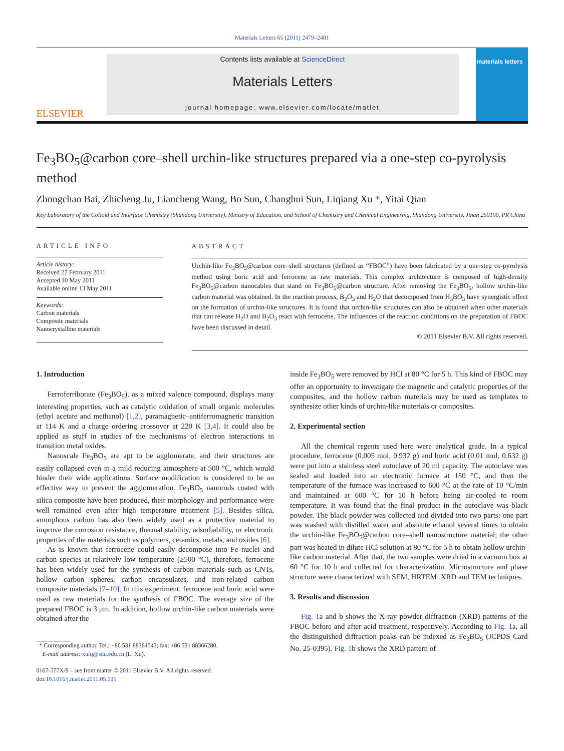Materials Letters 65 (2011) 2479–2481
ELSEVIER
Contents lists available at ScienceDirect
Materials Letters
journal homepage: www.elsevier.com/locate/matlet
materials letters
Fe<sub>3</sub>BO<sub>5</sub>@carbon core–shell urchin-like structures prepared via a one-step co-pyrolysis method
Zhongchao Bai, Zhicheng Ju, Liancheng Wang, Bo Sun, Changhui Sun, Liqiang Xu *, Yitai Qian
Key Laboratory of the Colloid and Interface Chemistry (Shandong University), Ministry of Education, and School of Chemistry and Chemical Engineering, Shandong University, Jinan 250100, PR China
ARTICLE INFO
Article history:
Received 27 February 2011
Accepted 10 May 2011
Available online 13 May 2011
Keywords:
Carbon materials
Composite materials
Nanocrystalline materials
ABSTRACT
Urchin-like Fe<sub>3</sub>BO<sub>5</sub>@carbon core–shell structures (defined as “FBOC”) have been fabricated by a one-step co-pyrolysis method using boric acid and ferrocene as raw materials. This complex architecture is composed of high-density Fe<sub>3</sub>BO<sub>5</sub>@carbon nanocables that stand on Fe<sub>3</sub>BO<sub>5</sub>@carbon structure. After removing the Fe<sub>3</sub>BO<sub>5</sub>, hollow urchin-like carbon material was obtained. In the reaction process, B<sub>2</sub>O<sub>3</sub> and H<sub>2</sub>O that decomposed from H<sub>3</sub>BO<sub>3</sub> have synergistic effect on the formation of urchin-like structures. It is found that urchin-like structures can also be obtained when other materials that can release H<sub>2</sub>O and B<sub>2</sub>O<sub>3</sub> react with ferrocene. The influences of the reaction conditions on the preparation of FBOC have been discussed in detail.
© 2011 Elsevier B.V. All rights reserved.
1. Introduction
Ferroferriborate (Fe<sub>3</sub>BO<sub>5</sub>), as a mixed valence compound, displays many interesting properties, such as catalytic oxidation of small organic molecules (ethyl acetate and methanol) [1,2], paramagnetic–antiferromagnetic transition at 114 K and a charge ordering crossover at 220 K [3,4]. It could also be applied as stuff in studies of the mechanisms of electron interactions in transition metal oxides.
Nanoscale Fe<sub>3</sub>BO<sub>5</sub> are apt to be agglomerate, and their structures are easily collapsed even in a mild reducing atmosphere at 500 °C, which would hinder their wide applications. Surface modification is considered to be an effective way to prevent the agglomeration. Fe<sub>3</sub>BO<sub>5</sub> nanorods coated with silica composite have been produced, their morphology and performance were well remained even after high temperature treatment [5]. Besides silica, amorphous carbon has also been widely used as a protective material to improve the corrosion resistance, thermal stability, adsorbability, or electronic properties of the materials such as polymers, ceramics, metals, and oxides [6].
As is known that ferrocene could easily decompose into Fe nuclei and carbon species at relatively low temperature (≥500 °C), therefore, ferrocene has been widely used for the synthesis of carbon materials such as CNTs, hollow carbon spheres, carbon encapsulates, and iron-related carbon composite materials [7–10]. In this experiment, ferrocene and boric acid were used as raw materials for the synthesis of FBOC. The average size of the prepared FBOC is 3 μm. In addition, hollow urchin-like carbon materials were obtained after the
* Corresponding author. Tel.: +86 531 88364543; fax: +86 531 88366280.
E-mail address: xulq@sdu.edu.cn (L. Xu).
0167-577X/$ – see front matter © 2011 Elsevier B.V. All rights reserved.
doi:10.1016/j.matlet.2011.05.039
inside Fe<sub>3</sub>BO<sub>5</sub> were removed by HCl at 80 °C for 5 h. This kind of FBOC may offer an opportunity to investigate the magnetic and catalytic properties of the composites, and the hollow carbon materials may be used as templates to synthesize other kinds of urchin-like materials or composites.
2. Experimental section
All the chemical regents used here were analytical grade. In a typical procedure, ferrocene (0.005 mol, 0.932 g) and boric acid (0.01 mol, 0.632 g) were put into a stainless steel autoclave of 20 ml capacity. The autoclave was sealed and loaded into an electronic furnace at 150 °C, and then the temperature of the furnace was increased to 600 °C at the rate of 10 °C/min and maintained at 600 °C for 10 h before being air-cooled to room temperature. It was found that the final product in the autoclave was black powder. The black powder was collected and divided into two parts: one part was washed with distilled water and absolute ethanol several times to obtain the urchin-like Fe<sub>3</sub>BO<sub>5</sub>@carbon core–shell nanostructure material; the other part was heated in dilute HCl solution at 80 °C for 5 h to obtain hollow urchin-like carbon material. After that, the two samples were dried in a vacuum box at 60 °C for 10 h and collected for characterization. Microstructure and phase structure were characterized with SEM, HRTEM, XRD and TEM techniques.
3. Results and discussion
Fig. 1a and b shows the X-ray powder diffraction (XRD) patterns of the FBOC before and after acid treatment, respectively. According to Fig. 1a, all the distinguished diffraction peaks can be indexed as Fe<sub>3</sub>BO<sub>5</sub> (JCPDS Card No. 25-0395). Fig. 1b shows the XRD pattern of